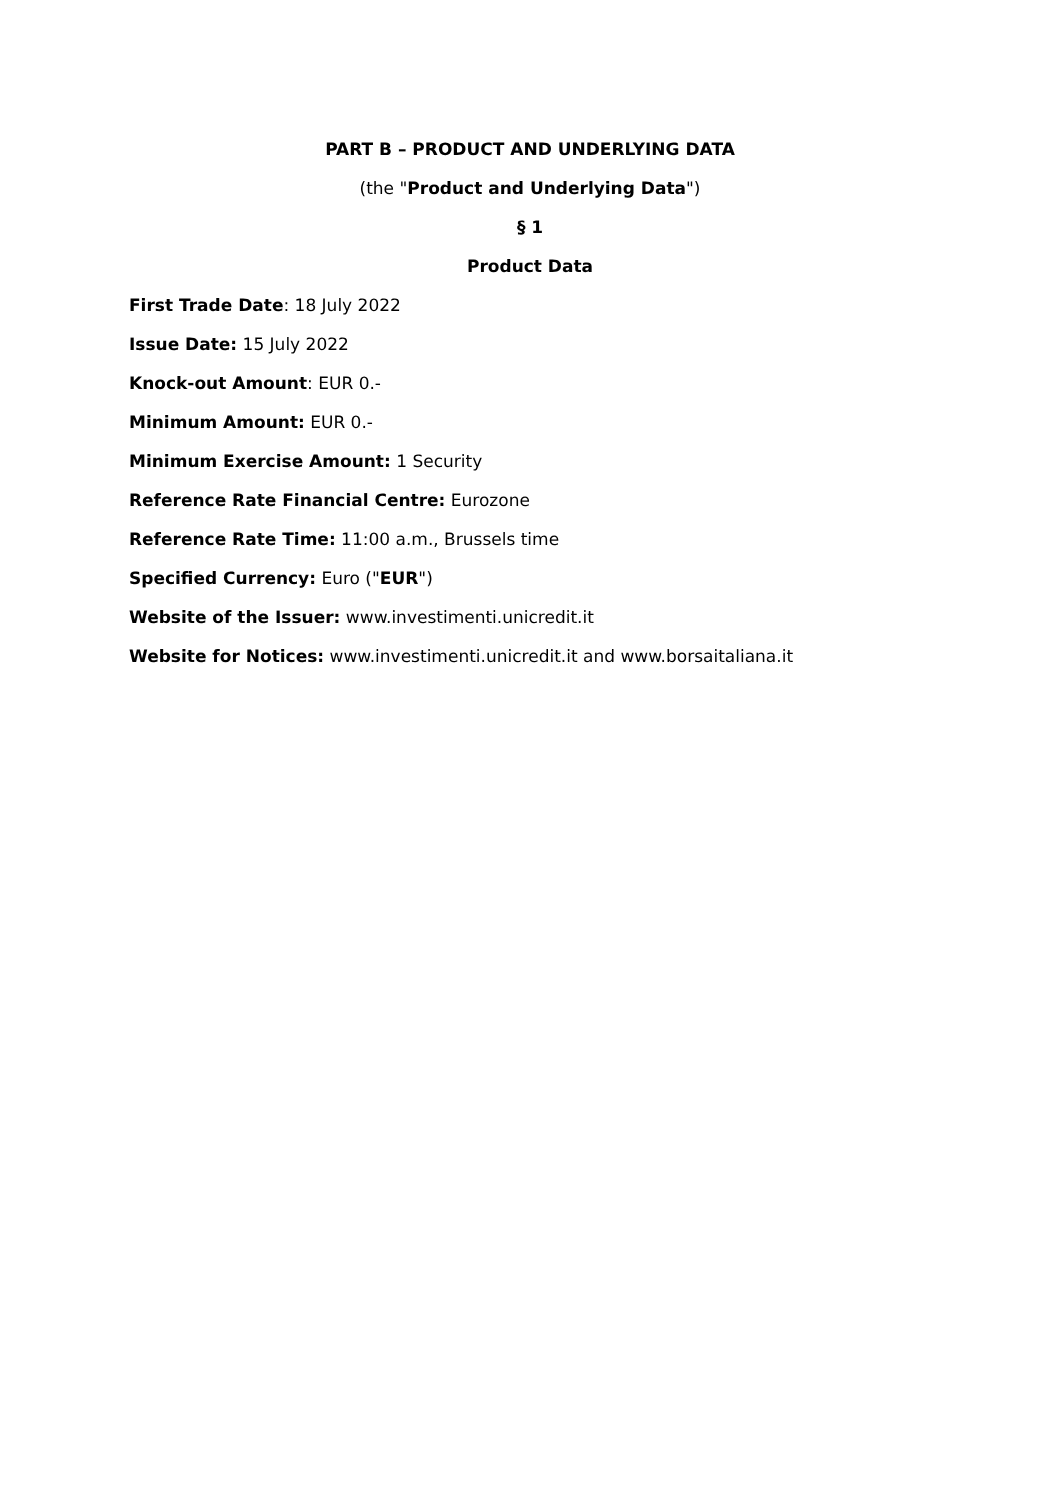PART B – PRODUCT AND UNDERLYING DATA
(the "Product and Underlying Data")
§ 1
Product Data
First Trade Date: 18 July 2022
Issue Date: 15 July 2022
Knock-out Amount: EUR 0.-
Minimum Amount: EUR 0.-
Minimum Exercise Amount: 1 Security
Reference Rate Financial Centre: Eurozone
Reference Rate Time: 11:00 a.m., Brussels time
Specified Currency: Euro ("EUR")
Website of the Issuer: www.investimenti.unicredit.it
Website for Notices: www.investimenti.unicredit.it and www.borsaitaliana.it